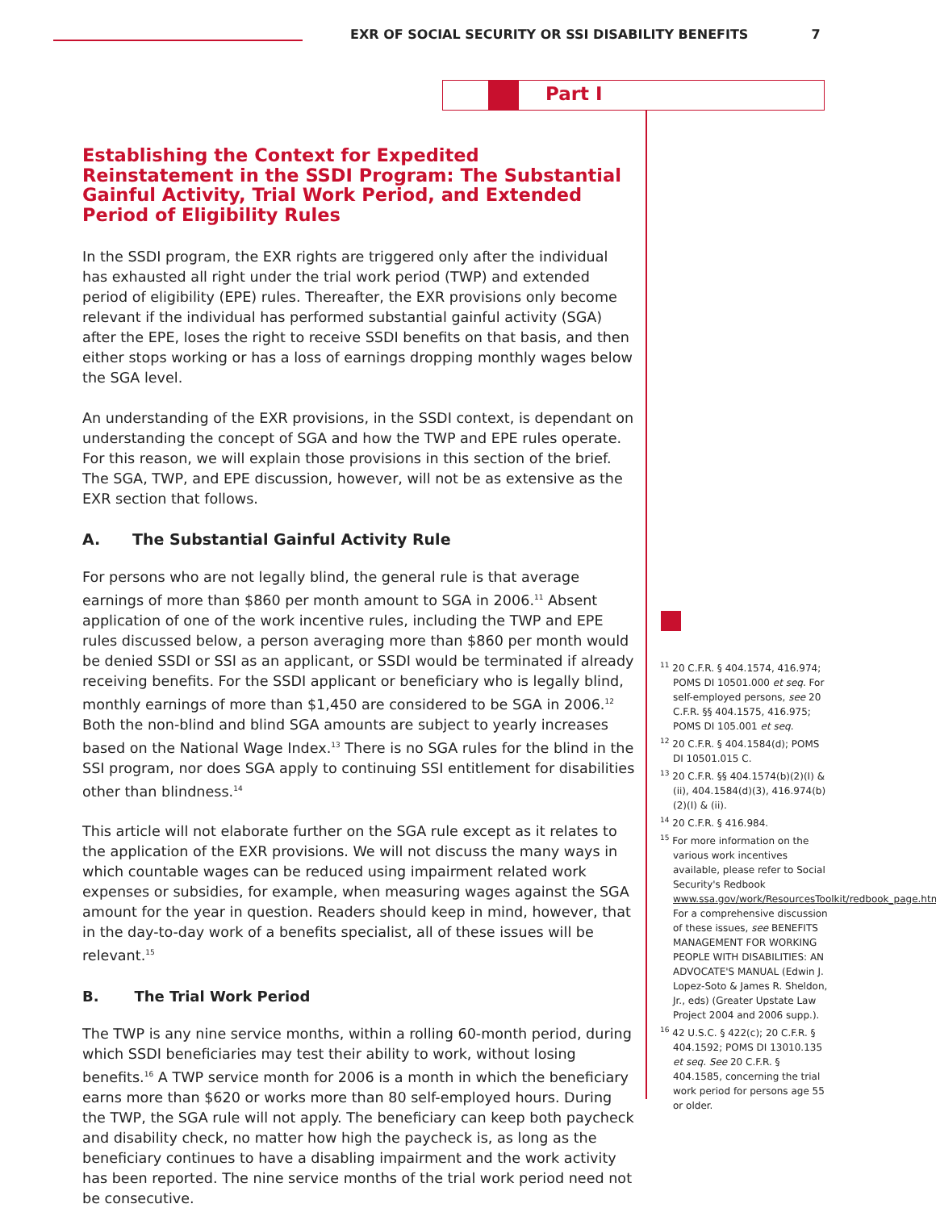EXR OF SOCIAL SECURITY OR SSI DISABILITY BENEFITS 7
Part I
Establishing the Context for Expedited Reinstatement in the SSDI Program: The Substantial Gainful Activity, Trial Work Period, and Extended Period of Eligibility Rules
In the SSDI program, the EXR rights are triggered only after the individual has exhausted all right under the trial work period (TWP) and extended period of eligibility (EPE) rules. Thereafter, the EXR provisions only become relevant if the individual has performed substantial gainful activity (SGA) after the EPE, loses the right to receive SSDI benefits on that basis, and then either stops working or has a loss of earnings dropping monthly wages below the SGA level.
An understanding of the EXR provisions, in the SSDI context, is dependant on understanding the concept of SGA and how the TWP and EPE rules operate. For this reason, we will explain those provisions in this section of the brief. The SGA, TWP, and EPE discussion, however, will not be as extensive as the EXR section that follows.
A. The Substantial Gainful Activity Rule
For persons who are not legally blind, the general rule is that average earnings of more than $860 per month amount to SGA in 2006.<sup>11</sup> Absent application of one of the work incentive rules, including the TWP and EPE rules discussed below, a person averaging more than $860 per month would be denied SSDI or SSI as an applicant, or SSDI would be terminated if already receiving benefits. For the SSDI applicant or beneficiary who is legally blind, monthly earnings of more than $1,450 are considered to be SGA in 2006.<sup>12</sup> Both the non-blind and blind SGA amounts are subject to yearly increases based on the National Wage Index.<sup>13</sup> There is no SGA rules for the blind in the SSI program, nor does SGA apply to continuing SSI entitlement for disabilities other than blindness.<sup>14</sup>
This article will not elaborate further on the SGA rule except as it relates to the application of the EXR provisions. We will not discuss the many ways in which countable wages can be reduced using impairment related work expenses or subsidies, for example, when measuring wages against the SGA amount for the year in question. Readers should keep in mind, however, that in the day-to-day work of a benefits specialist, all of these issues will be relevant.<sup>15</sup>
B. The Trial Work Period
The TWP is any nine service months, within a rolling 60-month period, during which SSDI beneficiaries may test their ability to work, without losing benefits.<sup>16</sup> A TWP service month for 2006 is a month in which the beneficiary earns more than $620 or works more than 80 self-employed hours. During the TWP, the SGA rule will not apply. The beneficiary can keep both paycheck and disability check, no matter how high the paycheck is, as long as the beneficiary continues to have a disabling impairment and the work activity has been reported. The nine service months of the trial work period need not be consecutive.
<sup>11</sup> 20 C.F.R. § 404.1574, 416.974; POMS DI 10501.000 et seq. For self-employed persons, see 20 C.F.R. §§ 404.1575, 416.975; POMS DI 105.001 et seq.
<sup>12</sup> 20 C.F.R. § 404.1584(d); POMS DI 10501.015 C.
<sup>13</sup> 20 C.F.R. §§ 404.1574(b)(2)(I) & (ii), 404.1584(d)(3), 416.974(b)(2)(I) & (ii).
<sup>14</sup> 20 C.F.R. § 416.984.
<sup>15</sup> For more information on the various work incentives available, please refer to Social Security's Redbook www.ssa.gov/work/ResourcesToolkit/redbook_page.html. For a comprehensive discussion of these issues, see BENEFITS MANAGEMENT FOR WORKING PEOPLE WITH DISABILITIES: AN ADVOCATE'S MANUAL (Edwin J. Lopez-Soto & James R. Sheldon, Jr., eds) (Greater Upstate Law Project 2004 and 2006 supp.).
<sup>16</sup> 42 U.S.C. § 422(c); 20 C.F.R. § 404.1592; POMS DI 13010.135 et seq. See 20 C.F.R. § 404.1585, concerning the trial work period for persons age 55 or older.